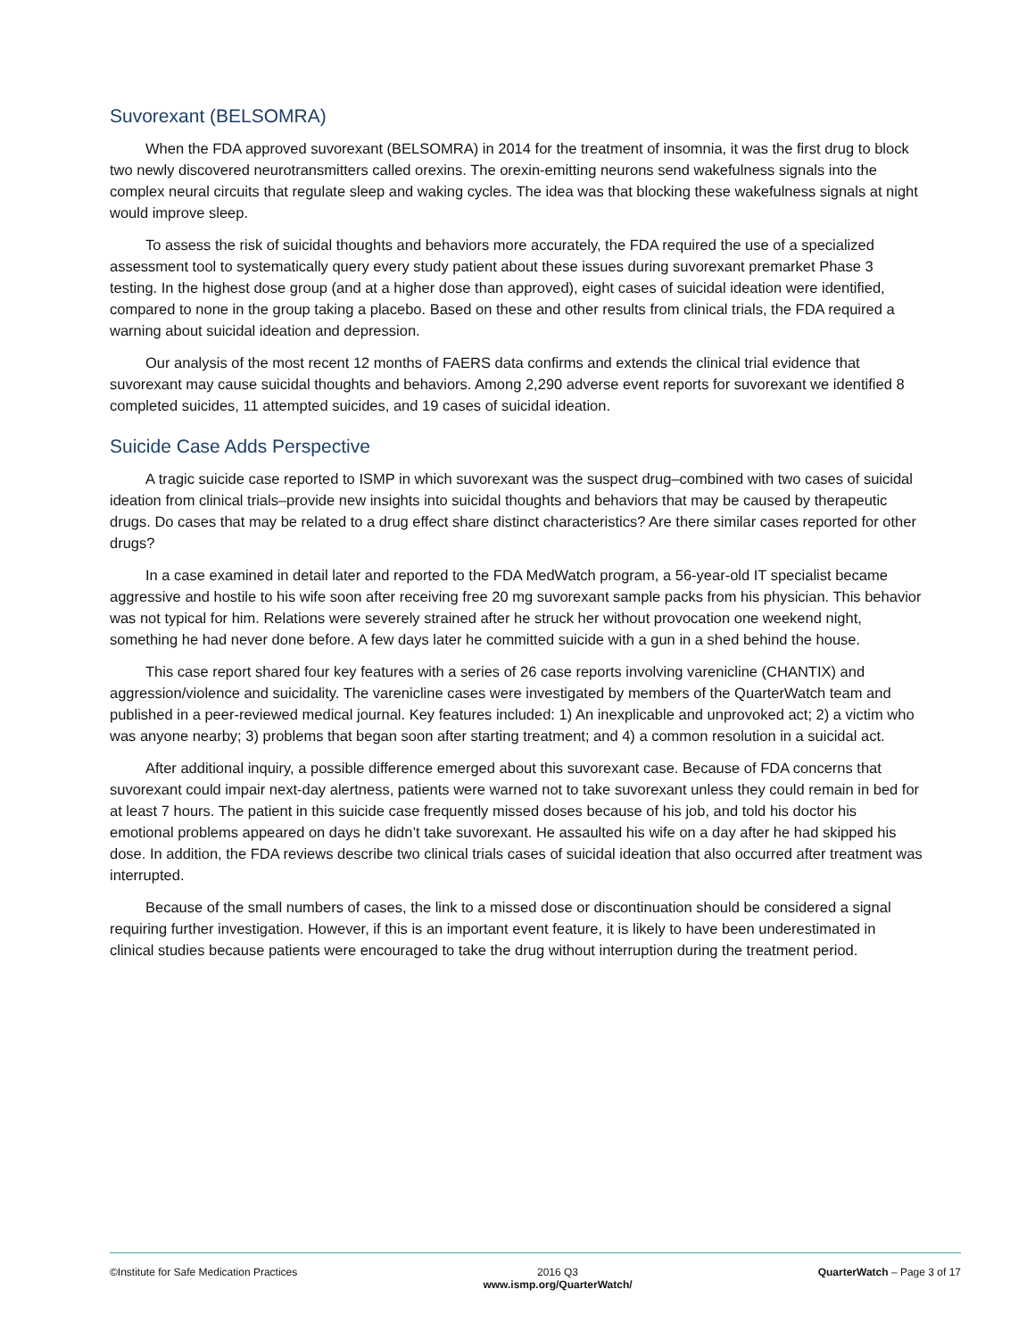Suvorexant (BELSOMRA)
When the FDA approved suvorexant (BELSOMRA) in 2014 for the treatment of insomnia, it was the first drug to block two newly discovered neurotransmitters called orexins. The orexin-emitting neurons send wakefulness signals into the complex neural circuits that regulate sleep and waking cycles. The idea was that blocking these wakefulness signals at night would improve sleep.
To assess the risk of suicidal thoughts and behaviors more accurately, the FDA required the use of a specialized assessment tool to systematically query every study patient about these issues during suvorexant premarket Phase 3 testing. In the highest dose group (and at a higher dose than approved), eight cases of suicidal ideation were identified, compared to none in the group taking a placebo. Based on these and other results from clinical trials, the FDA required a warning about suicidal ideation and depression.
Our analysis of the most recent 12 months of FAERS data confirms and extends the clinical trial evidence that suvorexant may cause suicidal thoughts and behaviors. Among 2,290 adverse event reports for suvorexant we identified 8 completed suicides, 11 attempted suicides, and 19 cases of suicidal ideation.
Suicide Case Adds Perspective
A tragic suicide case reported to ISMP in which suvorexant was the suspect drug–combined with two cases of suicidal ideation from clinical trials–provide new insights into suicidal thoughts and behaviors that may be caused by therapeutic drugs. Do cases that may be related to a drug effect share distinct characteristics? Are there similar cases reported for other drugs?
In a case examined in detail later and reported to the FDA MedWatch program, a 56-year-old IT specialist became aggressive and hostile to his wife soon after receiving free 20 mg suvorexant sample packs from his physician. This behavior was not typical for him. Relations were severely strained after he struck her without provocation one weekend night, something he had never done before. A few days later he committed suicide with a gun in a shed behind the house.
This case report shared four key features with a series of 26 case reports involving varenicline (CHANTIX) and aggression/violence and suicidality. The varenicline cases were investigated by members of the QuarterWatch team and published in a peer-reviewed medical journal. Key features included: 1) An inexplicable and unprovoked act; 2) a victim who was anyone nearby; 3) problems that began soon after starting treatment; and 4) a common resolution in a suicidal act.
After additional inquiry, a possible difference emerged about this suvorexant case. Because of FDA concerns that suvorexant could impair next-day alertness, patients were warned not to take suvorexant unless they could remain in bed for at least 7 hours. The patient in this suicide case frequently missed doses because of his job, and told his doctor his emotional problems appeared on days he didn’t take suvorexant. He assaulted his wife on a day after he had skipped his dose. In addition, the FDA reviews describe two clinical trials cases of suicidal ideation that also occurred after treatment was interrupted.
Because of the small numbers of cases, the link to a missed dose or discontinuation should be considered a signal requiring further investigation. However, if this is an important event feature, it is likely to have been underestimated in clinical studies because patients were encouraged to take the drug without interruption during the treatment period.
©Institute for Safe Medication Practices
2016 Q3
www.ismp.org/QuarterWatch/
QuarterWatch – Page 3 of 17